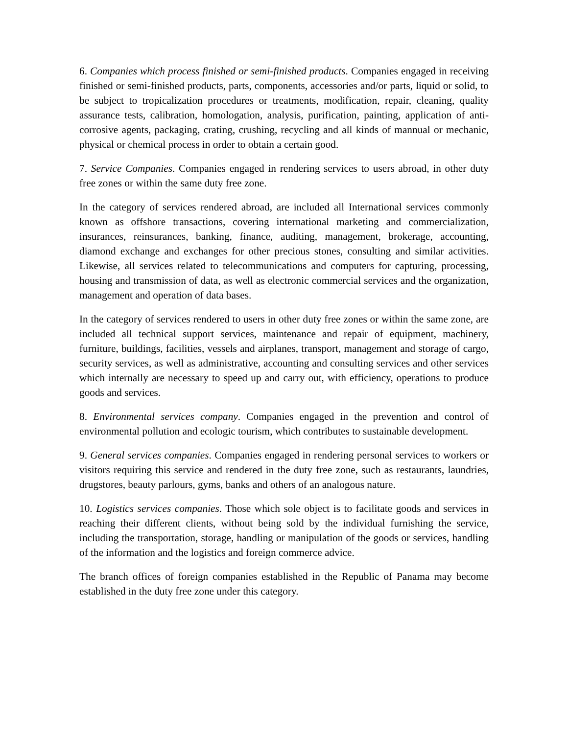6. Companies which process finished or semi-finished products. Companies engaged in receiving finished or semi-finished products, parts, components, accessories and/or parts, liquid or solid, to be subject to tropicalization procedures or treatments, modification, repair, cleaning, quality assurance tests, calibration, homologation, analysis, purification, painting, application of anti-corrosive agents, packaging, crating, crushing, recycling and all kinds of mannual or mechanic, physical or chemical process in order to obtain a certain good.
7. Service Companies. Companies engaged in rendering services to users abroad, in other duty free zones or within the same duty free zone.
In the category of services rendered abroad, are included all International services commonly known as offshore transactions, covering international marketing and commercialization, insurances, reinsurances, banking, finance, auditing, management, brokerage, accounting, diamond exchange and exchanges for other precious stones, consulting and similar activities. Likewise, all services related to telecommunications and computers for capturing, processing, housing and transmission of data, as well as electronic commercial services and the organization, management and operation of data bases.
In the category of services rendered to users in other duty free zones or within the same zone, are included all technical support services, maintenance and repair of equipment, machinery, furniture, buildings, facilities, vessels and airplanes, transport, management and storage of cargo, security services, as well as administrative, accounting and consulting services and other services which internally are necessary to speed up and carry out, with efficiency, operations to produce goods and services.
8. Environmental services company. Companies engaged in the prevention and control of environmental pollution and ecologic tourism, which contributes to sustainable development.
9. General services companies. Companies engaged in rendering personal services to workers or visitors requiring this service and rendered in the duty free zone, such as restaurants, laundries, drugstores, beauty parlours, gyms, banks and others of an analogous nature.
10. Logistics services companies. Those which sole object is to facilitate goods and services in reaching their different clients, without being sold by the individual furnishing the service, including the transportation, storage, handling or manipulation of the goods or services, handling of the information and the logistics and foreign commerce advice.
The branch offices of foreign companies established in the Republic of Panama may become established in the duty free zone under this category.